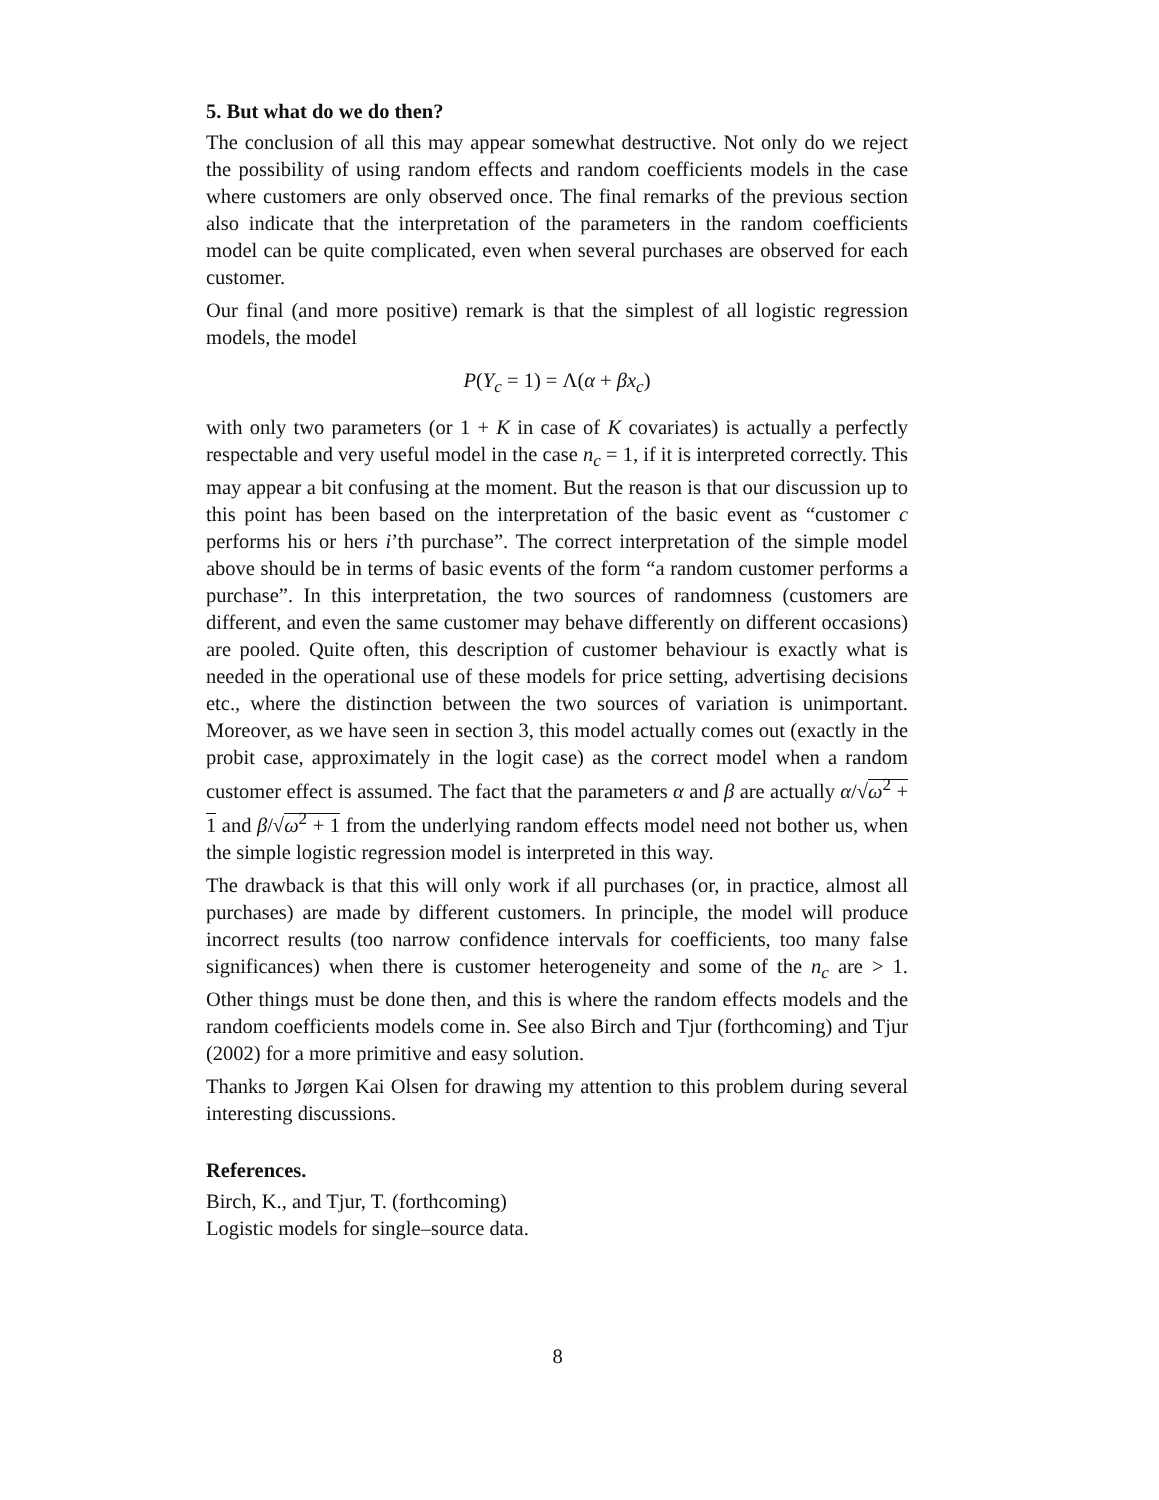5. But what do we do then?
The conclusion of all this may appear somewhat destructive. Not only do we reject the possibility of using random effects and random coefficients models in the case where customers are only observed once. The final remarks of the previous section also indicate that the interpretation of the parameters in the random coefficients model can be quite complicated, even when several purchases are observed for each customer.
Our final (and more positive) remark is that the simplest of all logistic regression models, the model
P(Y<sub>c</sub> = 1) = Λ(α + βx<sub>c</sub>)
with only two parameters (or 1 + K in case of K covariates) is actually a perfectly respectable and very useful model in the case n<sub>c</sub> = 1, if it is interpreted correctly. This may appear a bit confusing at the moment. But the reason is that our discussion up to this point has been based on the interpretation of the basic event as “customer c performs his or hers i’th purchase”. The correct interpretation of the simple model above should be in terms of basic events of the form “a random customer performs a purchase”. In this interpretation, the two sources of randomness (customers are different, and even the same customer may behave differently on different occasions) are pooled. Quite often, this description of customer behaviour is exactly what is needed in the operational use of these models for price setting, advertising decisions etc., where the distinction between the two sources of variation is unimportant. Moreover, as we have seen in section 3, this model actually comes out (exactly in the probit case, approximately in the logit case) as the correct model when a random customer effect is assumed. The fact that the parameters α and β are actually α/√ω<sup>2</sup> + 1 and β/√ω<sup>2</sup> + 1 from the underlying random effects model need not bother us, when the simple logistic regression model is interpreted in this way.
The drawback is that this will only work if all purchases (or, in practice, almost all purchases) are made by different customers. In principle, the model will produce incorrect results (too narrow confidence intervals for coefficients, too many false significances) when there is customer heterogeneity and some of the n<sub>c</sub> are > 1. Other things must be done then, and this is where the random effects models and the random coefficients models come in. See also Birch and Tjur (forthcoming) and Tjur (2002) for a more primitive and easy solution.
Thanks to Jørgen Kai Olsen for drawing my attention to this problem during several interesting discussions.
References.
Birch, K., and Tjur, T. (forthcoming)
Logistic models for single–source data.
8